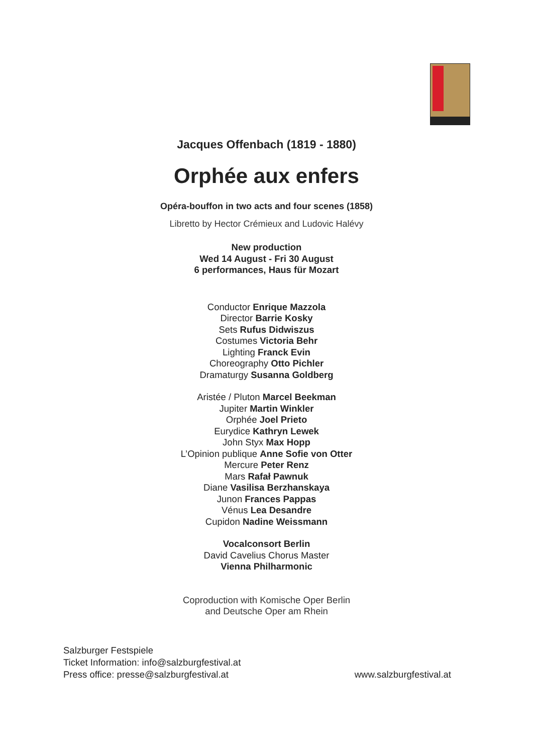Jacques Offenbach (1819 - 1880)
Orphée aux enfers
Opéra-bouffon in two acts and four scenes (1858)
Libretto by Hector Crémieux and Ludovic Halévy
New production
Wed 14 August - Fri 30 August
6 performances, Haus für Mozart
Conductor Enrique Mazzola
Director Barrie Kosky
Sets Rufus Didwiszus
Costumes Victoria Behr
Lighting Franck Evin
Choreography Otto Pichler
Dramaturgy Susanna Goldberg
Aristée / Pluton Marcel Beekman
Jupiter Martin Winkler
Orphée Joel Prieto
Eurydice Kathryn Lewek
John Styx Max Hopp
L’Opinion publique Anne Sofie von Otter
Mercure Peter Renz
Mars Rafał Pawnuk
Diane Vasilisa Berzhanskaya
Junon Frances Pappas
Vénus Lea Desandre
Cupidon Nadine Weissmann
Vocalconsort Berlin
David Cavelius Chorus Master
Vienna Philharmonic
Coproduction with Komische Oper Berlin
and Deutsche Oper am Rhein
Salzburger Festspiele
Ticket Information: info@salzburgfestival.at
Press office: presse@salzburgfestival.at
www.salzburgfestival.at